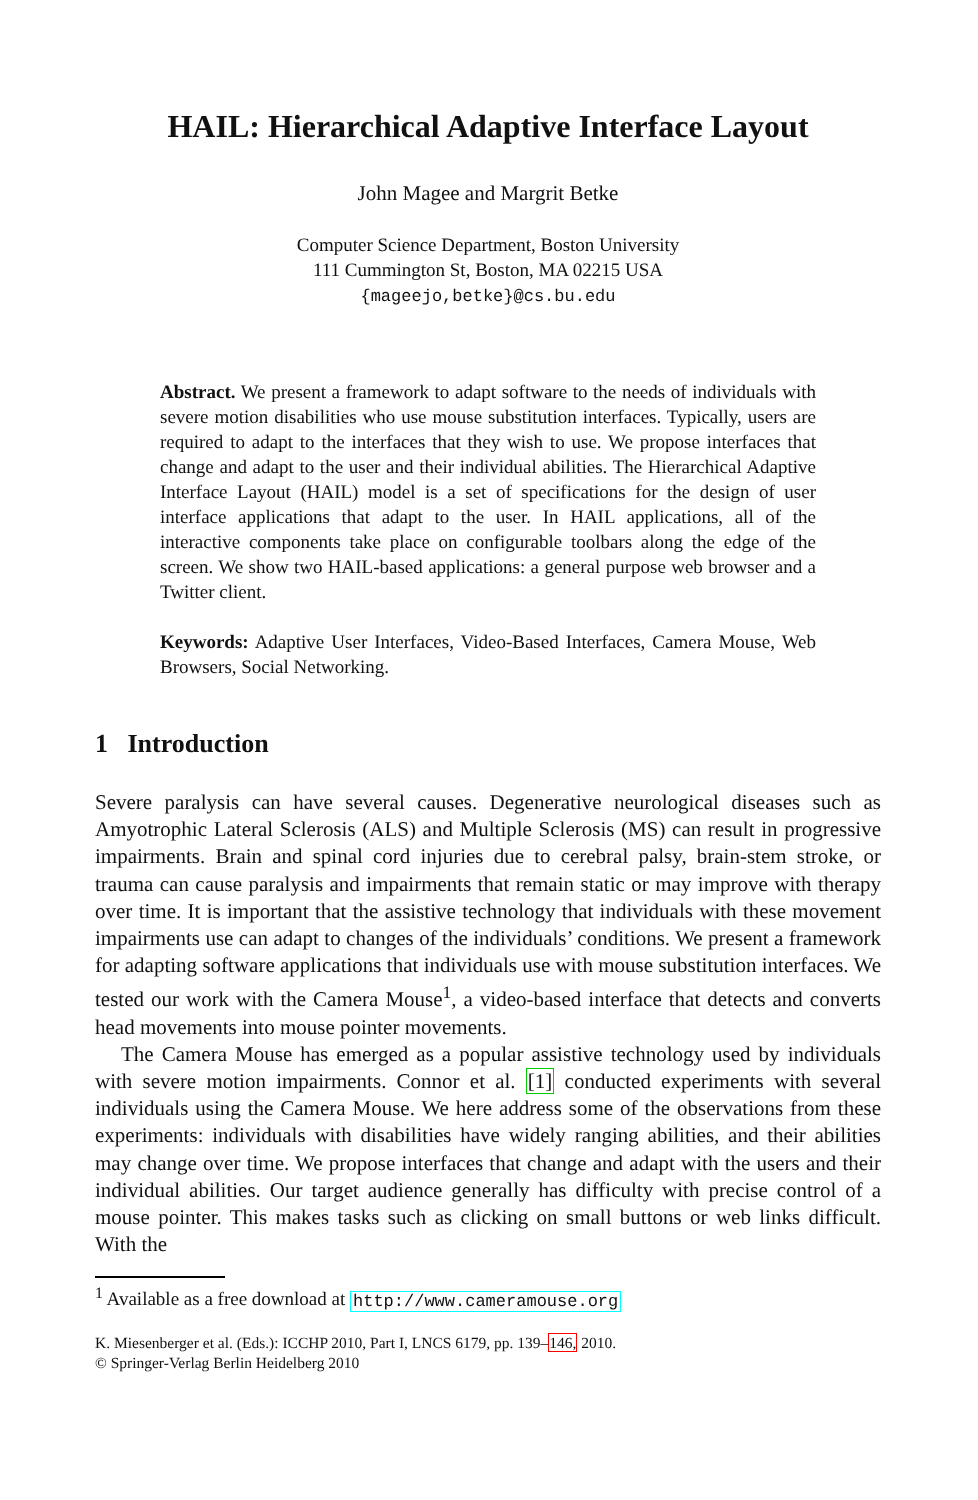HAIL: Hierarchical Adaptive Interface Layout
John Magee and Margrit Betke
Computer Science Department, Boston University
111 Cummington St, Boston, MA 02215 USA
{mageejo,betke}@cs.bu.edu
Abstract. We present a framework to adapt software to the needs of individuals with severe motion disabilities who use mouse substitution interfaces. Typically, users are required to adapt to the interfaces that they wish to use. We propose interfaces that change and adapt to the user and their individual abilities. The Hierarchical Adaptive Interface Layout (HAIL) model is a set of specifications for the design of user interface applications that adapt to the user. In HAIL applications, all of the interactive components take place on configurable toolbars along the edge of the screen. We show two HAIL-based applications: a general purpose web browser and a Twitter client.
Keywords: Adaptive User Interfaces, Video-Based Interfaces, Camera Mouse, Web Browsers, Social Networking.
1 Introduction
Severe paralysis can have several causes. Degenerative neurological diseases such as Amyotrophic Lateral Sclerosis (ALS) and Multiple Sclerosis (MS) can result in progressive impairments. Brain and spinal cord injuries due to cerebral palsy, brain-stem stroke, or trauma can cause paralysis and impairments that remain static or may improve with therapy over time. It is important that the assistive technology that individuals with these movement impairments use can adapt to changes of the individuals’ conditions. We present a framework for adapting software applications that individuals use with mouse substitution interfaces. We tested our work with the Camera Mouse<sup>1</sup>, a video-based interface that detects and converts head movements into mouse pointer movements.
The Camera Mouse has emerged as a popular assistive technology used by individuals with severe motion impairments. Connor et al. [1] conducted experiments with several individuals using the Camera Mouse. We here address some of the observations from these experiments: individuals with disabilities have widely ranging abilities, and their abilities may change over time. We propose interfaces that change and adapt with the users and their individual abilities. Our target audience generally has difficulty with precise control of a mouse pointer. This makes tasks such as clicking on small buttons or web links difficult. With the
<sup>1</sup> Available as a free download at http://www.cameramouse.org
K. Miesenberger et al. (Eds.): ICCHP 2010, Part I, LNCS 6179, pp. 139–146, 2010.
© Springer-Verlag Berlin Heidelberg 2010